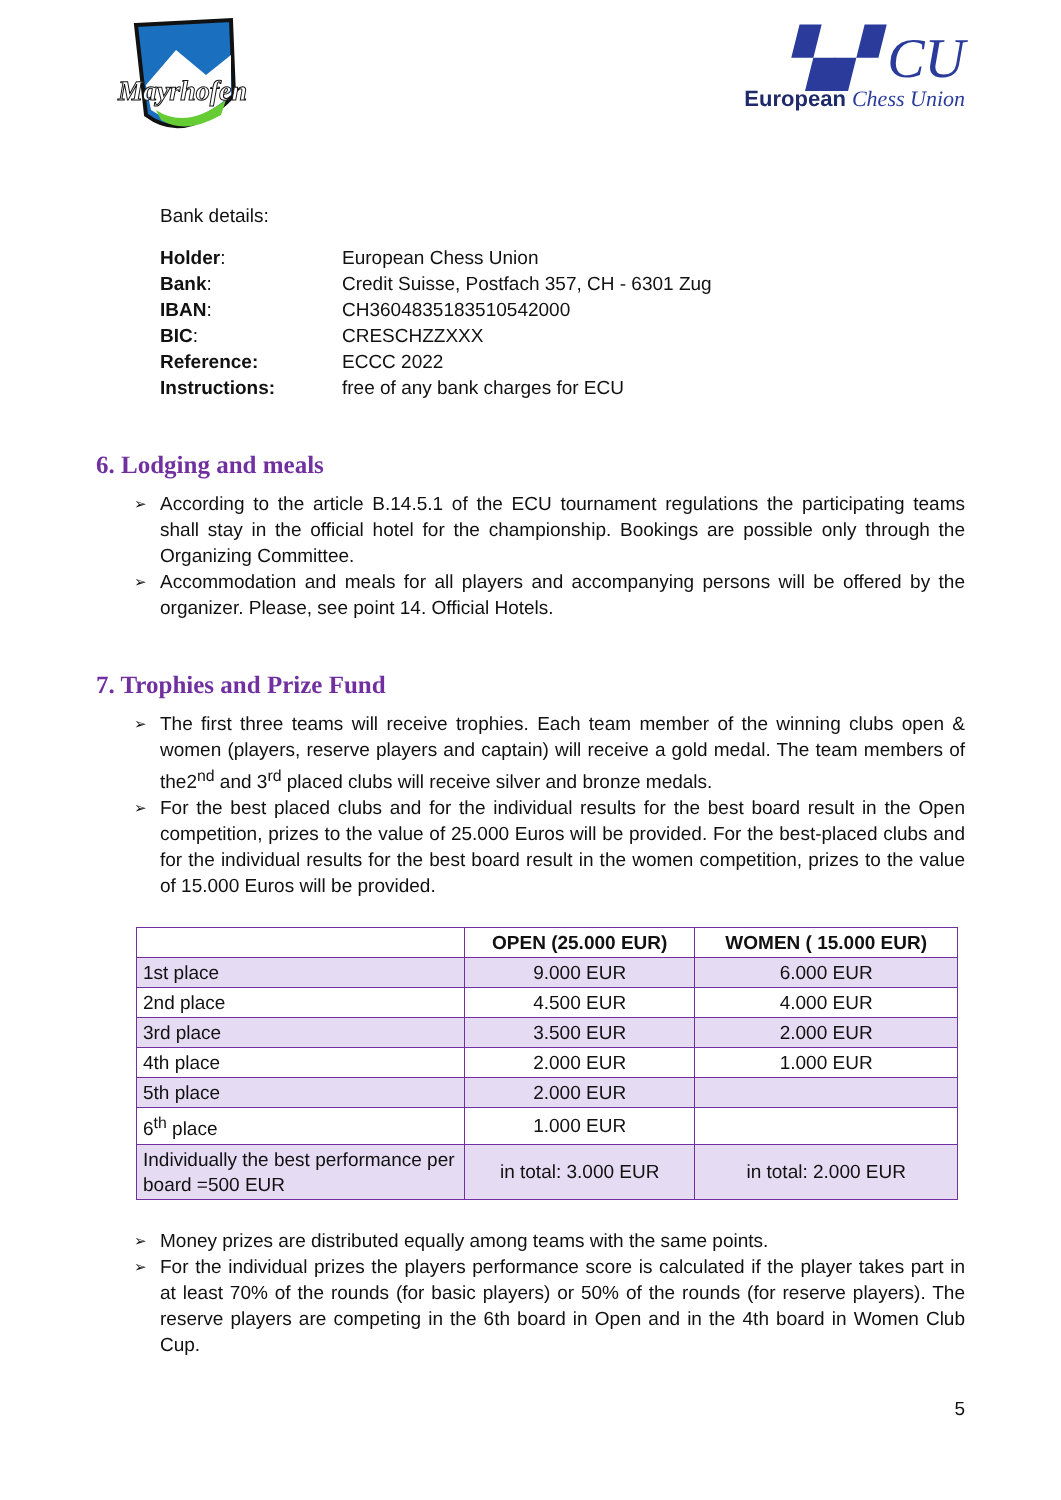Mayrhofen
▚▞ CU
European Chess Union
Bank details:
| Holder : | European Chess Union |
| Bank : | Credit Suisse, Postfach 357, CH - 6301 Zug |
| IBAN : | CH3604835183510542000 |
| BIC : | CRESCHZZXXX |
| Reference: | ECCC 2022 |
| Instructions: | free of any bank charges for ECU |
6. Lodging and meals
According to the article B.14.5.1 of the ECU tournament regulations the participating teams shall stay in the official hotel for the championship. Bookings are possible only through the Organizing Committee.
Accommodation and meals for all players and accompanying persons will be offered by the organizer. Please, see point 14. Official Hotels.
7. Trophies and Prize Fund
The first three teams will receive trophies. Each team member of the winning clubs open & women (players, reserve players and captain) will receive a gold medal. The team members of the2<sup>nd</sup> and 3<sup>rd</sup> placed clubs will receive silver and bronze medals.
For the best placed clubs and for the individual results for the best board result in the Open competition, prizes to the value of 25.000 Euros will be provided. For the best-placed clubs and for the individual results for the best board result in the women competition, prizes to the value of 15.000 Euros will be provided.
| | OPEN (25.000 EUR) | WOMEN ( 15.000 EUR) |
| --- | --- | --- |
| 1st place | 9.000 EUR | 6.000 EUR |
| 2nd place | 4.500 EUR | 4.000 EUR |
| 3rd place | 3.500 EUR | 2.000 EUR |
| 4th place | 2.000 EUR | 1.000 EUR |
| 5th place | 2.000 EUR | |
| 6<sup>th</sup> place | 1.000 EUR | |
| Individually the best performance per board =500 EUR | in total: 3.000 EUR | in total: 2.000 EUR |
Money prizes are distributed equally among teams with the same points.
For the individual prizes the players performance score is calculated if the player takes part in at least 70% of the rounds (for basic players) or 50% of the rounds (for reserve players). The reserve players are competing in the 6th board in Open and in the 4th board in Women Club Cup.
5